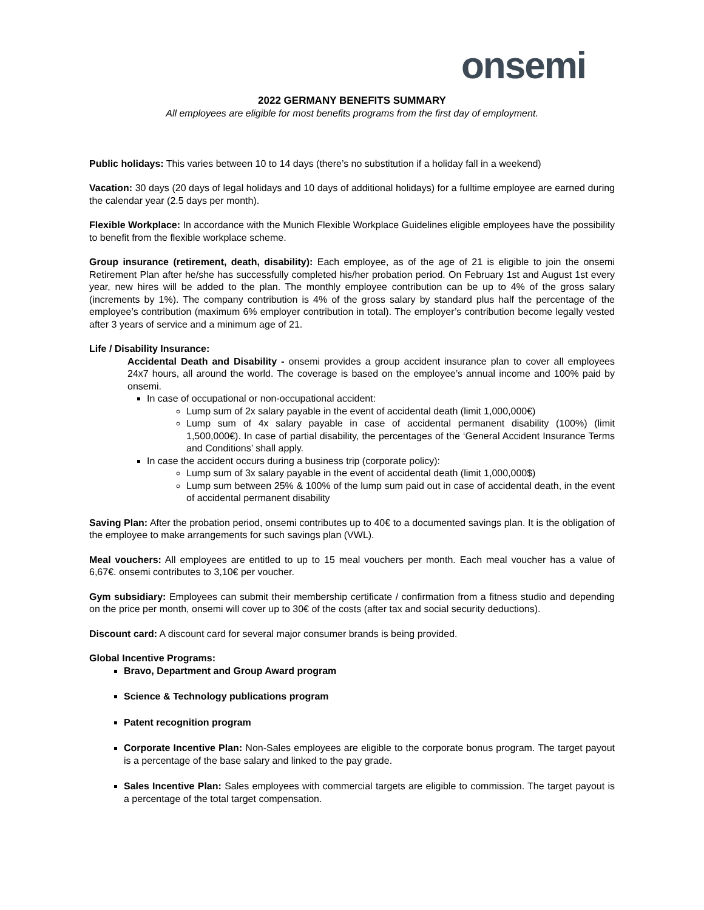onsemi
2022 GERMANY BENEFITS SUMMARY
All employees are eligible for most benefits programs from the first day of employment.
Public holidays: This varies between 10 to 14 days (there’s no substitution if a holiday fall in a weekend)
Vacation: 30 days (20 days of legal holidays and 10 days of additional holidays) for a fulltime employee are earned during the calendar year (2.5 days per month).
Flexible Workplace: In accordance with the Munich Flexible Workplace Guidelines eligible employees have the possibility to benefit from the flexible workplace scheme.
Group insurance (retirement, death, disability): Each employee, as of the age of 21 is eligible to join the onsemi Retirement Plan after he/she has successfully completed his/her probation period. On February 1st and August 1st every year, new hires will be added to the plan. The monthly employee contribution can be up to 4% of the gross salary (increments by 1%). The company contribution is 4% of the gross salary by standard plus half the percentage of the employee’s contribution (maximum 6% employer contribution in total). The employer’s contribution become legally vested after 3 years of service and a minimum age of 21.
Life / Disability Insurance:
Accidental Death and Disability - onsemi provides a group accident insurance plan to cover all employees 24x7 hours, all around the world. The coverage is based on the employee’s annual income and 100% paid by onsemi.
In case of occupational or non-occupational accident:
Lump sum of 2x salary payable in the event of accidental death (limit 1,000,000€)
Lump sum of 4x salary payable in case of accidental permanent disability (100%) (limit 1,500,000€). In case of partial disability, the percentages of the ‘General Accident Insurance Terms and Conditions’ shall apply.
In case the accident occurs during a business trip (corporate policy):
Lump sum of 3x salary payable in the event of accidental death (limit 1,000,000$)
Lump sum between 25% & 100% of the lump sum paid out in case of accidental death, in the event of accidental permanent disability
Saving Plan: After the probation period, onsemi contributes up to 40€ to a documented savings plan. It is the obligation of the employee to make arrangements for such savings plan (VWL).
Meal vouchers: All employees are entitled to up to 15 meal vouchers per month. Each meal voucher has a value of 6,67€. onsemi contributes to 3,10€ per voucher.
Gym subsidiary: Employees can submit their membership certificate / confirmation from a fitness studio and depending on the price per month, onsemi will cover up to 30€ of the costs (after tax and social security deductions).
Discount card: A discount card for several major consumer brands is being provided.
Global Incentive Programs:
Bravo, Department and Group Award program
Science & Technology publications program
Patent recognition program
Corporate Incentive Plan: Non-Sales employees are eligible to the corporate bonus program. The target payout is a percentage of the base salary and linked to the pay grade.
Sales Incentive Plan: Sales employees with commercial targets are eligible to commission. The target payout is a percentage of the total target compensation.